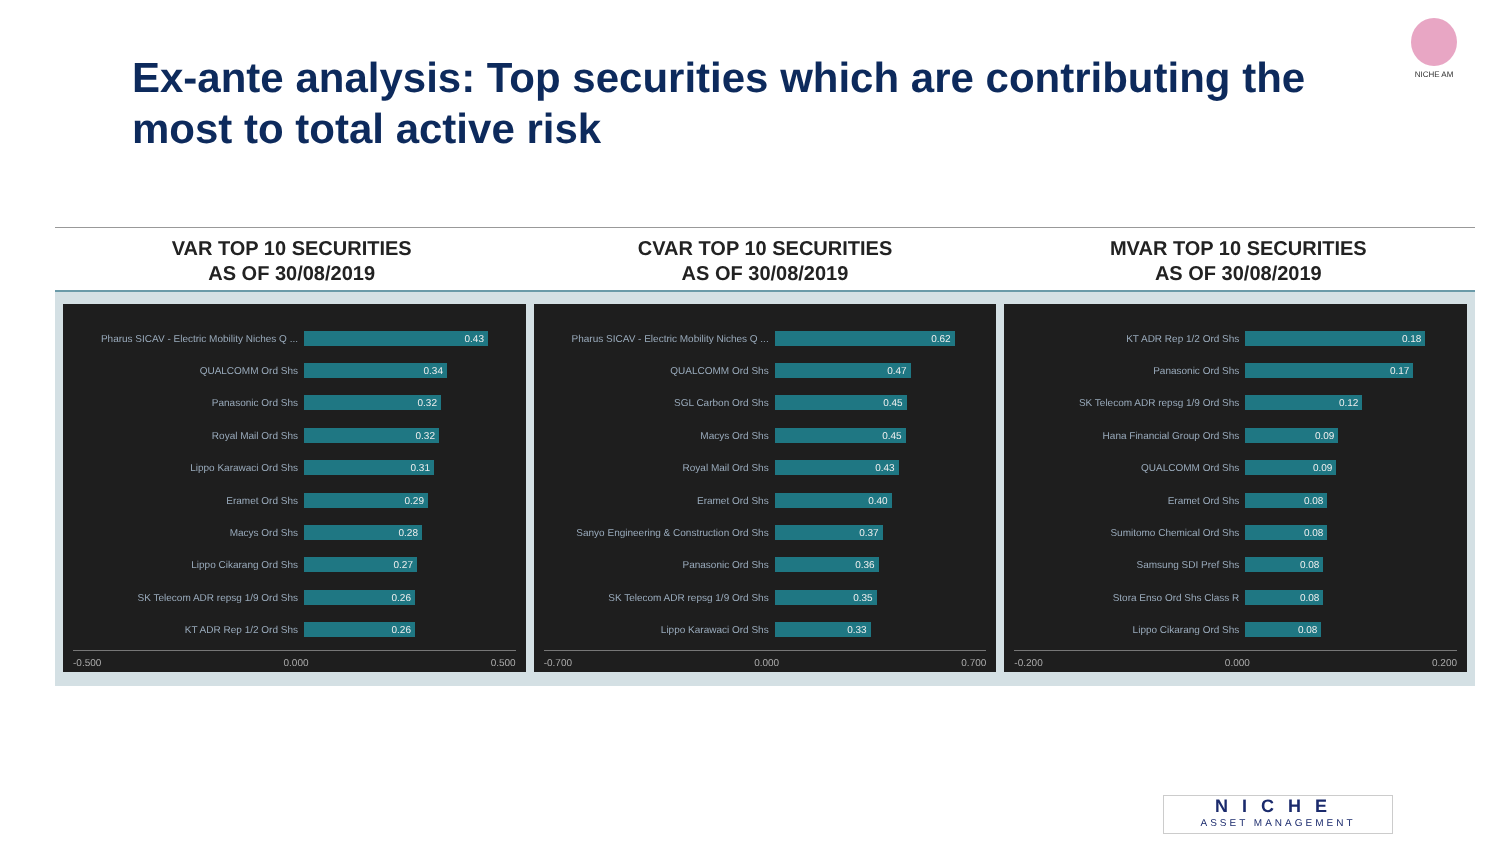Ex-ante analysis: Top securities which are contributing the most to total active risk
NICHE AM
VAR TOP 10 SECURITIES
AS OF 30/08/2019
CVAR TOP 10 SECURITIES
AS OF 30/08/2019
MVAR TOP 10 SECURITIES
AS OF 30/08/2019
Pharus SICAV - Electric Mobility Niches Q ... 0.43
QUALCOMM Ord Shs 0.34
Panasonic Ord Shs 0.32
Royal Mail Ord Shs 0.32
Lippo Karawaci Ord Shs 0.31
Eramet Ord Shs 0.29
Macys Ord Shs 0.28
Lippo Cikarang Ord Shs 0.27
SK Telecom ADR repsg 1/9 Ord Shs 0.26
KT ADR Rep 1/2 Ord Shs 0.26
-0.500 0.000 0.500
Pharus SICAV - Electric Mobility Niches Q ... 0.62
QUALCOMM Ord Shs 0.47
SGL Carbon Ord Shs 0.45
Macys Ord Shs 0.45
Royal Mail Ord Shs 0.43
Eramet Ord Shs 0.40
Sanyo Engineering & Construction Ord Shs 0.37
Panasonic Ord Shs 0.36
SK Telecom ADR repsg 1/9 Ord Shs 0.35
Lippo Karawaci Ord Shs 0.33
-0.700 0.000 0.700
KT ADR Rep 1/2 Ord Shs 0.18
Panasonic Ord Shs 0.17
SK Telecom ADR repsg 1/9 Ord Shs 0.12
Hana Financial Group Ord Shs 0.09
QUALCOMM Ord Shs 0.09
Eramet Ord Shs 0.08
Sumitomo Chemical Ord Shs 0.08
Samsung SDI Pref Shs 0.08
Stora Enso Ord Shs Class R 0.08
Lippo Cikarang Ord Shs 0.08
-0.200 0.000 0.200
NICHE
ASSET MANAGEMENT